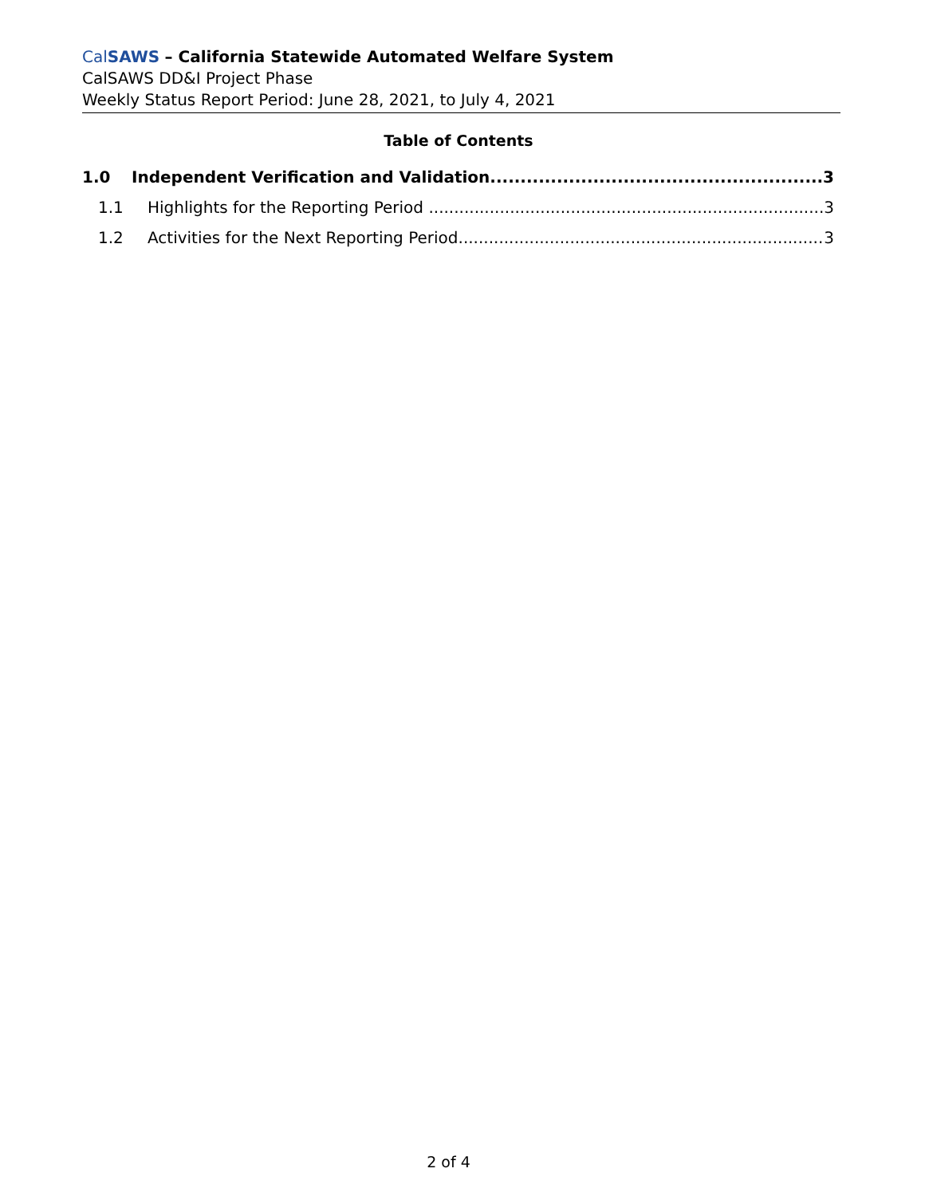CalSAWS – California Statewide Automated Welfare System
CalSAWS DD&I Project Phase
Weekly Status Report Period: June 28, 2021, to July 4, 2021
Table of Contents
1.0 Independent Verification and Validation 3
1.1 Highlights for the Reporting Period 3
1.2 Activities for the Next Reporting Period 3
2 of 4